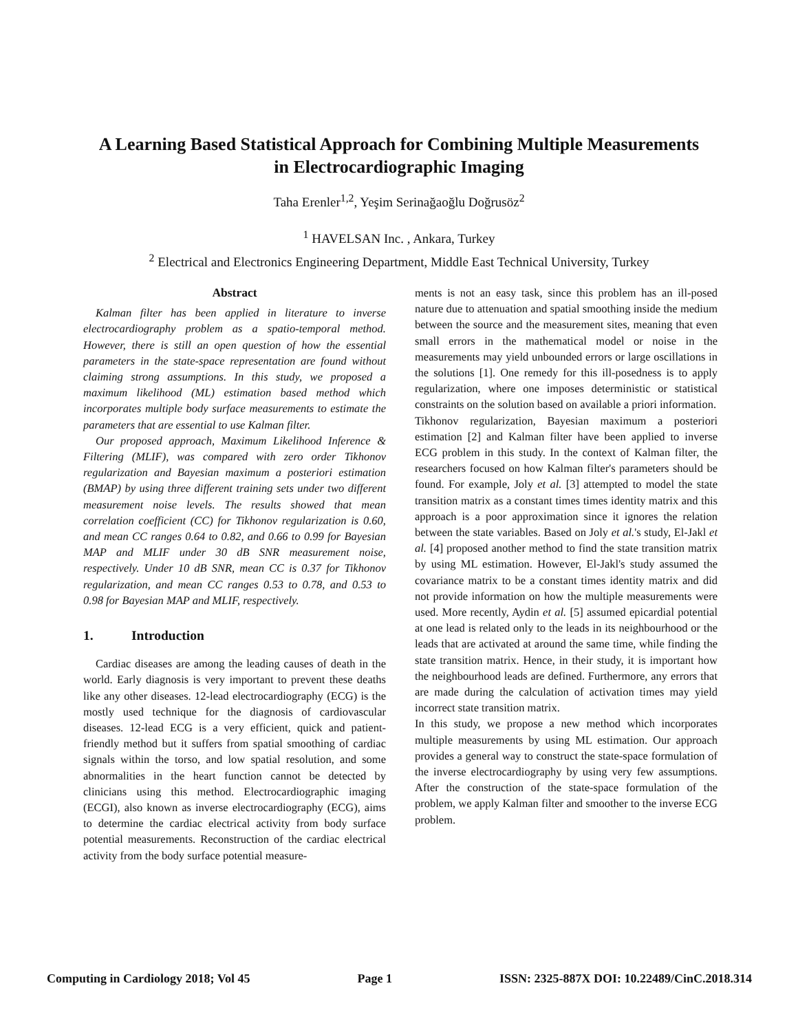A Learning Based Statistical Approach for Combining Multiple Measurements
in Electrocardiographic Imaging
Taha Erenler<sup>1,2</sup>, Yeşim Serinağaoğlu Doğrusöz<sup>2</sup>
<sup>1</sup> HAVELSAN Inc. , Ankara, Turkey
<sup>2</sup> Electrical and Electronics Engineering Department, Middle East Technical University, Turkey
Abstract
Kalman filter has been applied in literature to inverse electrocardiography problem as a spatio-temporal method. However, there is still an open question of how the essential parameters in the state-space representation are found without claiming strong assumptions. In this study, we proposed a maximum likelihood (ML) estimation based method which incorporates multiple body surface measurements to estimate the parameters that are essential to use Kalman filter.
Our proposed approach, Maximum Likelihood Inference & Filtering (MLIF), was compared with zero order Tikhonov regularization and Bayesian maximum a posteriori estimation (BMAP) by using three different training sets under two different measurement noise levels. The results showed that mean correlation coefficient (CC) for Tikhonov regularization is 0.60, and mean CC ranges 0.64 to 0.82, and 0.66 to 0.99 for Bayesian MAP and MLIF under 30 dB SNR measurement noise, respectively. Under 10 dB SNR, mean CC is 0.37 for Tikhonov regularization, and mean CC ranges 0.53 to 0.78, and 0.53 to 0.98 for Bayesian MAP and MLIF, respectively.
1. Introduction
Cardiac diseases are among the leading causes of death in the world. Early diagnosis is very important to prevent these deaths like any other diseases. 12-lead electrocardiography (ECG) is the mostly used technique for the diagnosis of cardiovascular diseases. 12-lead ECG is a very efficient, quick and patient-friendly method but it suffers from spatial smoothing of cardiac signals within the torso, and low spatial resolution, and some abnormalities in the heart function cannot be detected by clinicians using this method. Electrocardiographic imaging (ECGI), also known as inverse electrocardiography (ECG), aims to determine the cardiac electrical activity from body surface potential measurements. Reconstruction of the cardiac electrical activity from the body surface potential measure-
ments is not an easy task, since this problem has an ill-posed nature due to attenuation and spatial smoothing inside the medium between the source and the measurement sites, meaning that even small errors in the mathematical model or noise in the measurements may yield unbounded errors or large oscillations in the solutions [1]. One remedy for this ill-posedness is to apply regularization, where one imposes deterministic or statistical constraints on the solution based on available a priori information.
Tikhonov regularization, Bayesian maximum a posteriori estimation [2] and Kalman filter have been applied to inverse ECG problem in this study. In the context of Kalman filter, the researchers focused on how Kalman filter's parameters should be found. For example, Joly et al. [3] attempted to model the state transition matrix as a constant times times identity matrix and this approach is a poor approximation since it ignores the relation between the state variables. Based on Joly et al.'s study, El-Jakl et al. [4] proposed another method to find the state transition matrix by using ML estimation. However, El-Jakl's study assumed the covariance matrix to be a constant times identity matrix and did not provide information on how the multiple measurements were used. More recently, Aydin et al. [5] assumed epicardial potential at one lead is related only to the leads in its neighbourhood or the leads that are activated at around the same time, while finding the state transition matrix. Hence, in their study, it is important how the neighbourhood leads are defined. Furthermore, any errors that are made during the calculation of activation times may yield incorrect state transition matrix.
In this study, we propose a new method which incorporates multiple measurements by using ML estimation. Our approach provides a general way to construct the state-space formulation of the inverse electrocardiography by using very few assumptions. After the construction of the state-space formulation of the problem, we apply Kalman filter and smoother to the inverse ECG problem.
Computing in Cardiology 2018; Vol 45 Page 1 ISSN: 2325-887X DOI: 10.22489/CinC.2018.314